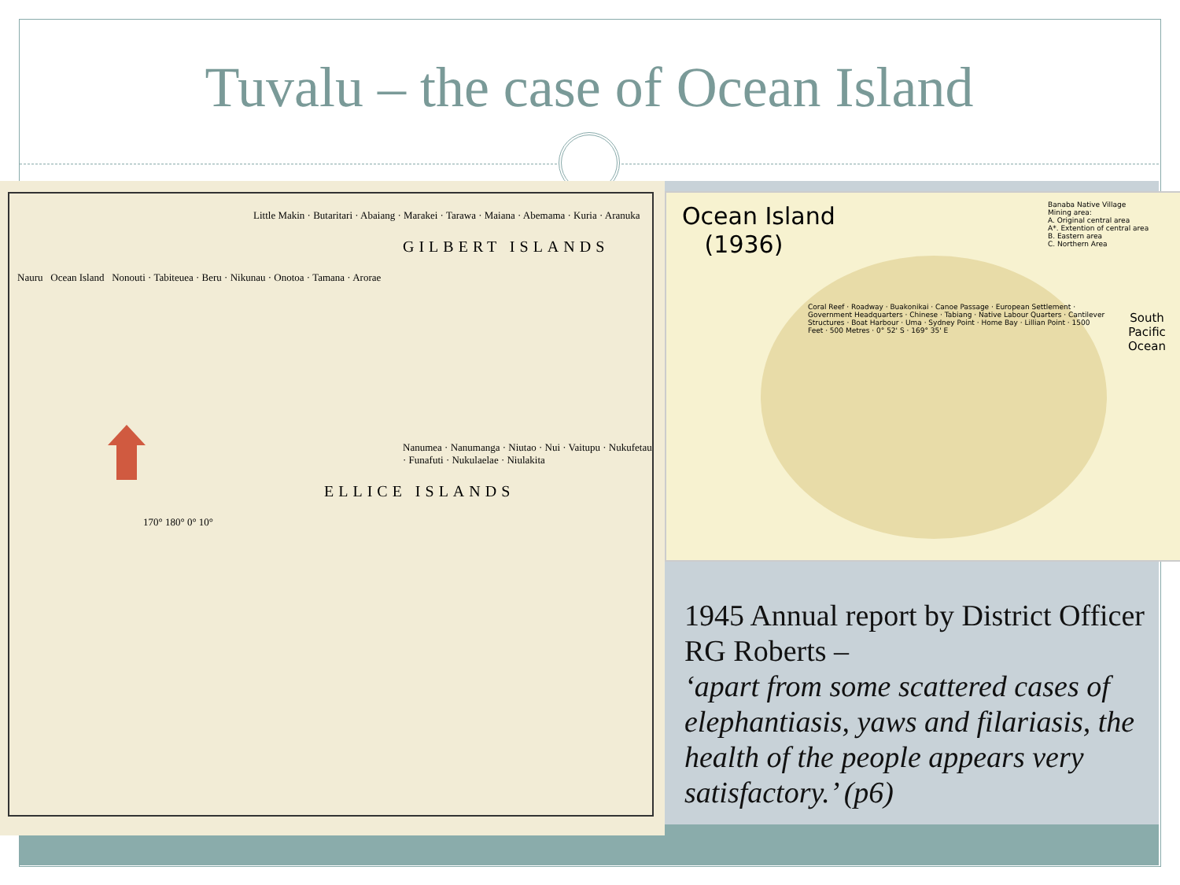Tuvalu – the case of Ocean Island
Little Makin · Butaritari · Abaiang · Marakei · Tarawa · Maiana · Abemama · Kuria · Aranuka
GILBERT ISLANDS
Nauru Ocean Island Nonouti · Tabiteuea · Beru · Nikunau · Onotoa · Tamana · Arorae
Nanumea · Nanumanga · Niutao · Nui · Vaitupu · Nukufetau · Funafuti · Nukulaelae · Niulakita
ELLICE ISLANDS
170° 180° 0° 10°
Ocean Island
(1936)
Banaba Native Village
Mining area:
A. Original central area
A*. Extention of central area
B. Eastern area
C. Northern Area
South
Pacific
Ocean
Coral Reef · Roadway · Buakonikai · Canoe Passage · European Settlement · Government Headquarters · Chinese · Tabiang · Native Labour Quarters · Cantilever Structures · Boat Harbour · Uma · Sydney Point · Home Bay · Lillian Point · 1500 Feet · 500 Metres · 0° 52' S · 169° 35' E
1945 Annual report by District Officer RG Roberts –
‘apart from some scattered cases of elephantiasis, yaws and filariasis, the health of the people appears very satisfactory.’ (p6)